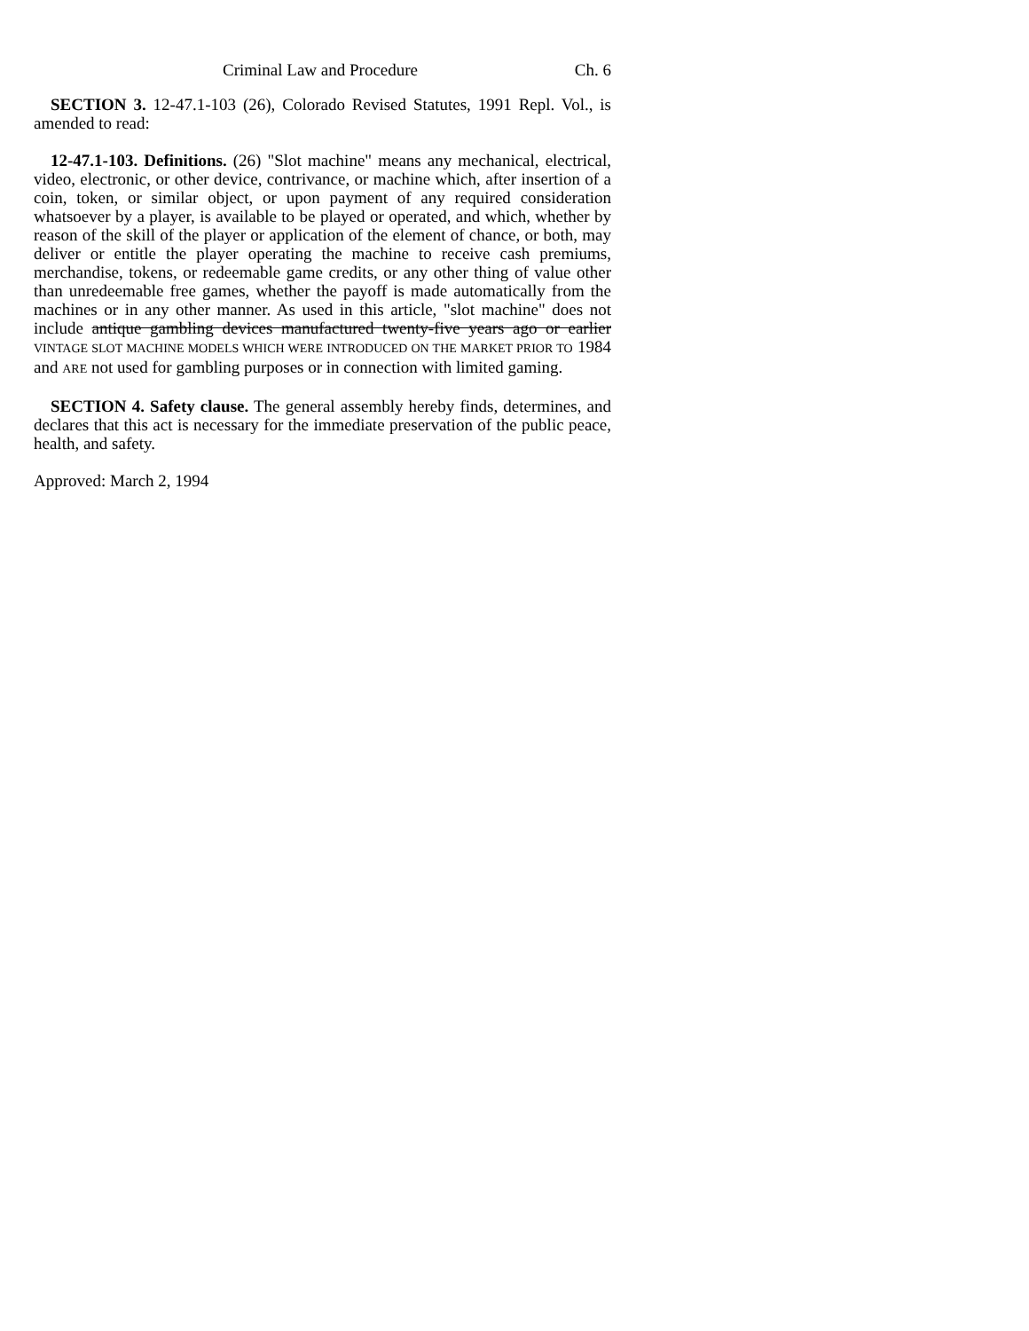Criminal Law and Procedure Ch. 6
SECTION 3. 12-47.1-103 (26), Colorado Revised Statutes, 1991 Repl. Vol., is amended to read:
12-47.1-103. Definitions. (26) "Slot machine" means any mechanical, electrical, video, electronic, or other device, contrivance, or machine which, after insertion of a coin, token, or similar object, or upon payment of any required consideration whatsoever by a player, is available to be played or operated, and which, whether by reason of the skill of the player or application of the element of chance, or both, may deliver or entitle the player operating the machine to receive cash premiums, merchandise, tokens, or redeemable game credits, or any other thing of value other than unredeemable free games, whether the payoff is made automatically from the machines or in any other manner. As used in this article, "slot machine" does not include antique gambling devices manufactured twenty-five years ago or earlier VINTAGE SLOT MACHINE MODELS WHICH WERE INTRODUCED ON THE MARKET PRIOR TO 1984 and ARE not used for gambling purposes or in connection with limited gaming.
SECTION 4. Safety clause. The general assembly hereby finds, determines, and declares that this act is necessary for the immediate preservation of the public peace, health, and safety.
Approved: March 2, 1994